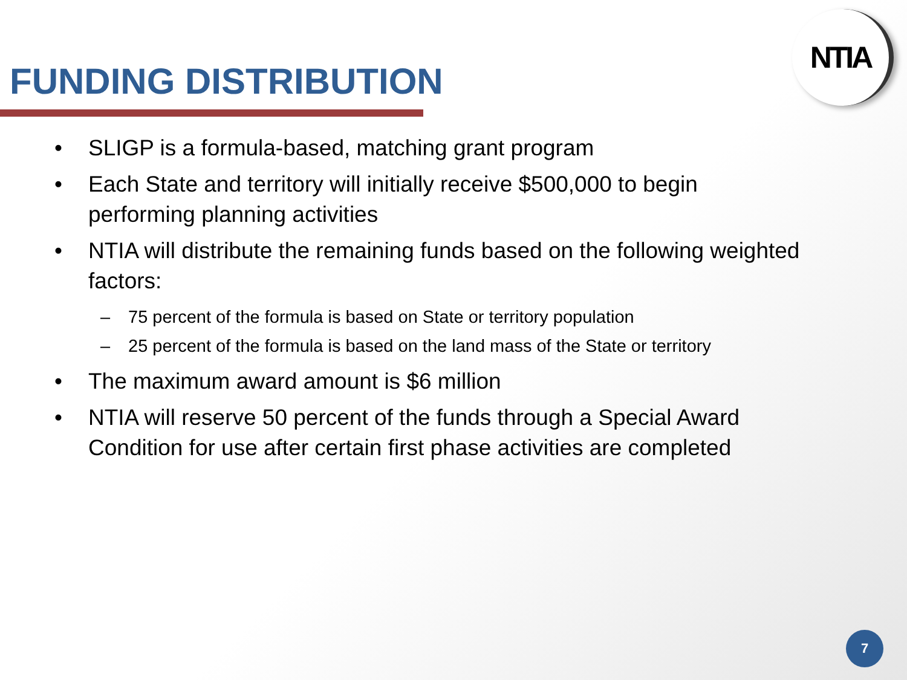FUNDING DISTRIBUTION
NTIA
• SLIGP is a formula-based, matching grant program
• Each State and territory will initially receive $500,000 to begin performing planning activities
• NTIA will distribute the remaining funds based on the following weighted factors:
– 75 percent of the formula is based on State or territory population
– 25 percent of the formula is based on the land mass of the State or territory
• The maximum award amount is $6 million
• NTIA will reserve 50 percent of the funds through a Special Award Condition for use after certain first phase activities are completed
7